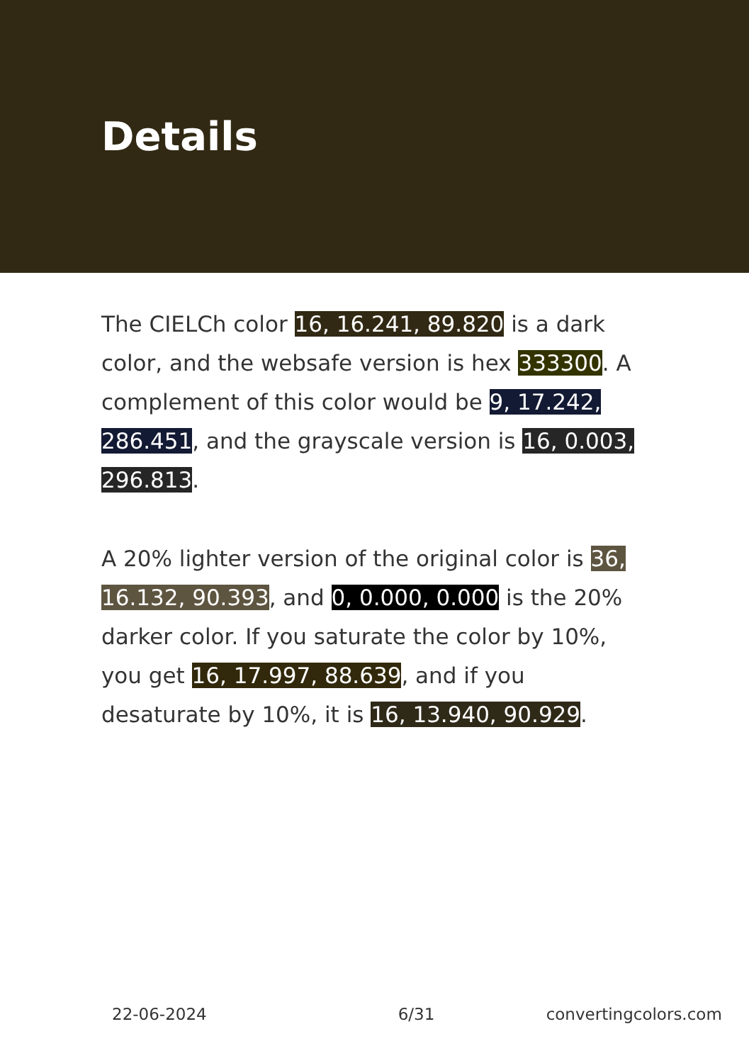Details
The CIELCh color 16, 16.241, 89.820 is a dark color, and the websafe version is hex 333300. A complement of this color would be 9, 17.242, 286.451, and the grayscale version is 16, 0.003, 296.813.
A 20% lighter version of the original color is 36, 16.132, 90.393, and 0, 0.000, 0.000 is the 20% darker color. If you saturate the color by 10%, you get 16, 17.997, 88.639, and if you desaturate by 10%, it is 16, 13.940, 90.929.
22-06-2024 6/31 convertingcolors.com